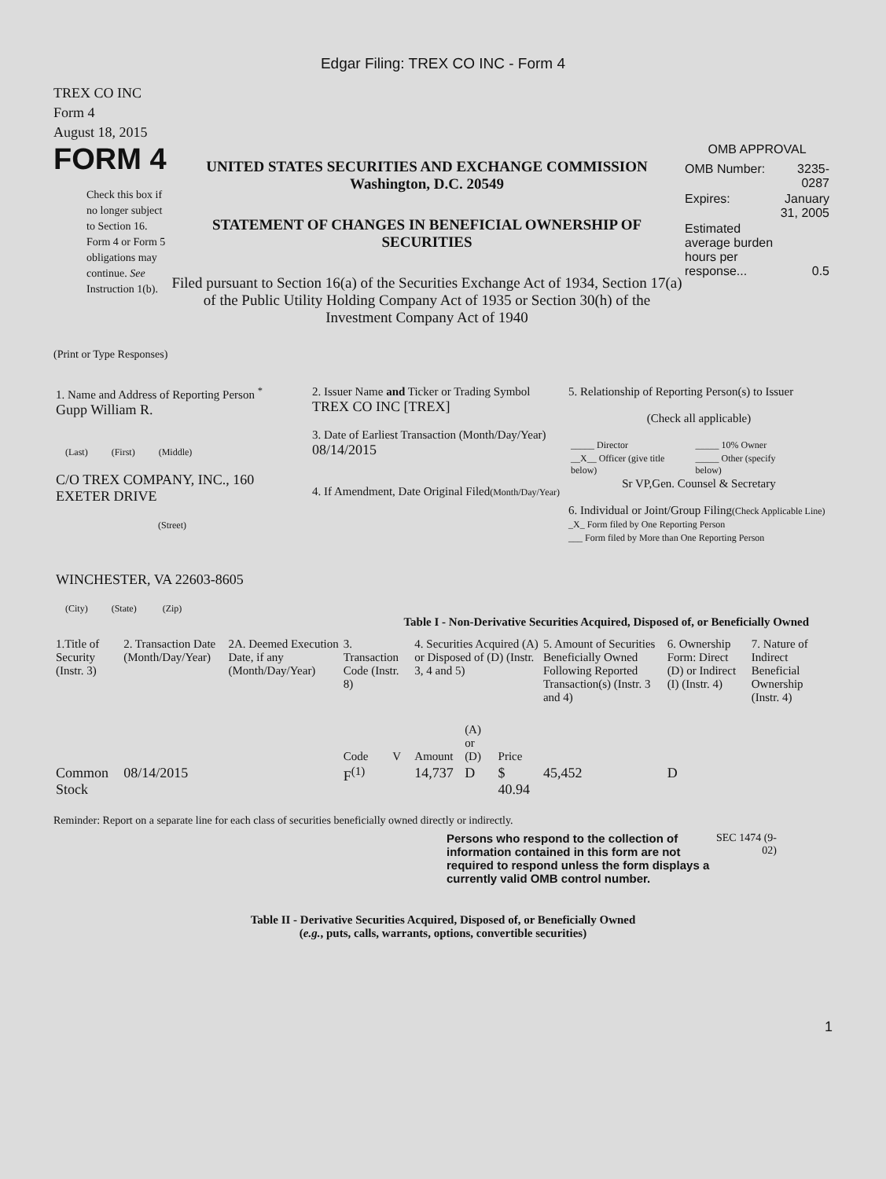Edgar Filing: TREX CO INC - Form 4
TREX CO INC
Form 4
August 18, 2015
FORM 4
Check this box if no longer subject to Section 16. Form 4 or Form 5 obligations may continue. See Instruction 1(b).
UNITED STATES SECURITIES AND EXCHANGE COMMISSION
Washington, D.C. 20549
STATEMENT OF CHANGES IN BENEFICIAL OWNERSHIP OF SECURITIES
Filed pursuant to Section 16(a) of the Securities Exchange Act of 1934, Section 17(a) of the Public Utility Holding Company Act of 1935 or Section 30(h) of the Investment Company Act of 1940
OMB APPROVAL
| OMB Number: | 3235-0287 |
| Expires: | January 31, 2005 |
| Estimated average burden hours per response... | 0.5 |
(Print or Type Responses)
| 1. Name and Address of Reporting Person <sup>*</sup> Gupp William R. (Last) (First) (Middle) C/O TREX COMPANY, INC., 160 EXETER DRIVE (Street) WINCHESTER, VA 22603-8605 (City) (State) (Zip) | 2. Issuer Name and Ticker or Trading Symbol TREX CO INC [TREX] 3. Date of Earliest Transaction (Month/Day/Year) 08/14/2015 4. If Amendment, Date Original Filed (Month/Day/Year) | 5. Relationship of Reporting Person(s) to Issuer (Check all applicable) / _____ Director / _____ 10% Owner / / __X__ Officer (give title below) / _____ Other (specify below) / Sr VP,Gen. Counsel & Secretary 6. Individual or Joint/Group Filing (Check Applicable Line) _X_ Form filed by One Reporting Person ___ Form filed by More than One Reporting Person |
Table I - Non-Derivative Securities Acquired, Disposed of, or Beneficially Owned
| 1.Title of Security (Instr. 3) | 2. Transaction Date (Month/Day/Year) | 2A. Deemed Execution Date, if any (Month/Day/Year) | 3. Transaction Code (Instr. 8) | | 4. Securities Acquired (A) or Disposed of (D) (Instr. 3, 4 and 5) | | | 5. Amount of Securities Beneficially Owned Following Reported Transaction(s) (Instr. 3 and 4) | 6. Ownership Form: Direct (D) or Indirect (I) (Instr. 4) | 7. Nature of Indirect Beneficial Ownership (Instr. 4) |
| --- | --- | --- | --- | --- | --- | --- | --- | --- | --- | --- |
| | | | Code | V | Amount | (A) or (D) | Price | | | |
| Common Stock | 08/14/2015 | | F<sup>(1)</sup> | | 14,737 | D | $ 40.94 | 45,452 | D | |
Reminder: Report on a separate line for each class of securities beneficially owned directly or indirectly.
Persons who respond to the collection of information contained in this form are not required to respond unless the form displays a currently valid OMB control number.
SEC 1474 (9-02)
Table II - Derivative Securities Acquired, Disposed of, or Beneficially Owned
(e.g., puts, calls, warrants, options, convertible securities)
1